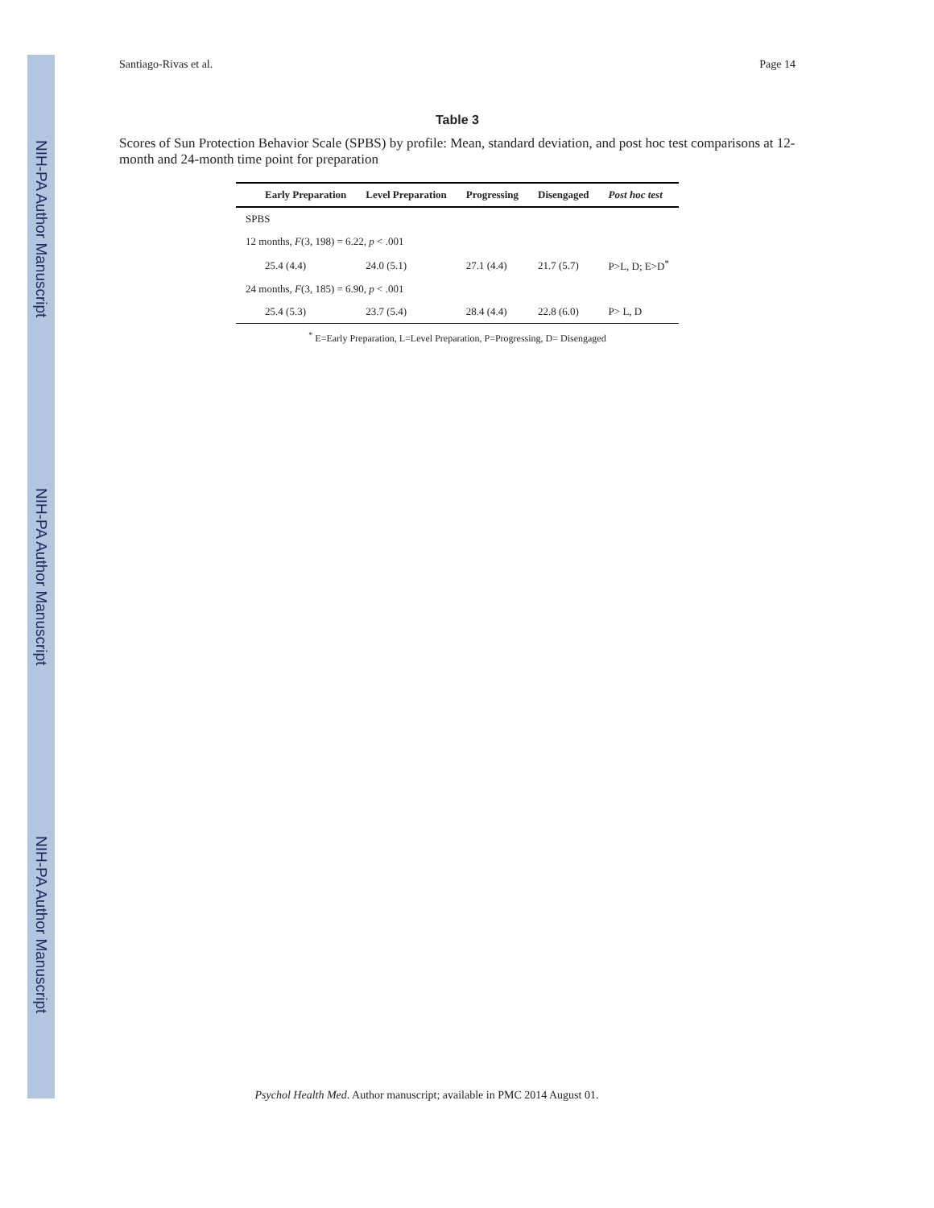NIH-PA Author Manuscript NIH-PA Author Manuscript NIH-PA Author Manuscript
Santiago-Rivas et al. Page 14
Table 3
Scores of Sun Protection Behavior Scale (SPBS) by profile: Mean, standard deviation, and post hoc test comparisons at 12-month and 24-month time point for preparation
| | Early Preparation | Level Preparation | Progressing | Disengaged | Post hoc test |
| --- | --- | --- | --- | --- | --- |
| SPBS | | | | | |
| 12 months, F (3, 198) = 6.22, p < .001 | | | | | |
| | 25.4 (4.4) | 24.0 (5.1) | 27.1 (4.4) | 21.7 (5.7) | P>L, D; E>D<sup>*</sup> |
| 24 months, F (3, 185) = 6.90, p < .001 | | | | | |
| | 25.4 (5.3) | 23.7 (5.4) | 28.4 (4.4) | 22.8 (6.0) | P> L, D |
<sup>*</sup> E=Early Preparation, L=Level Preparation, P=Progressing, D= Disengaged
Psychol Health Med. Author manuscript; available in PMC 2014 August 01.